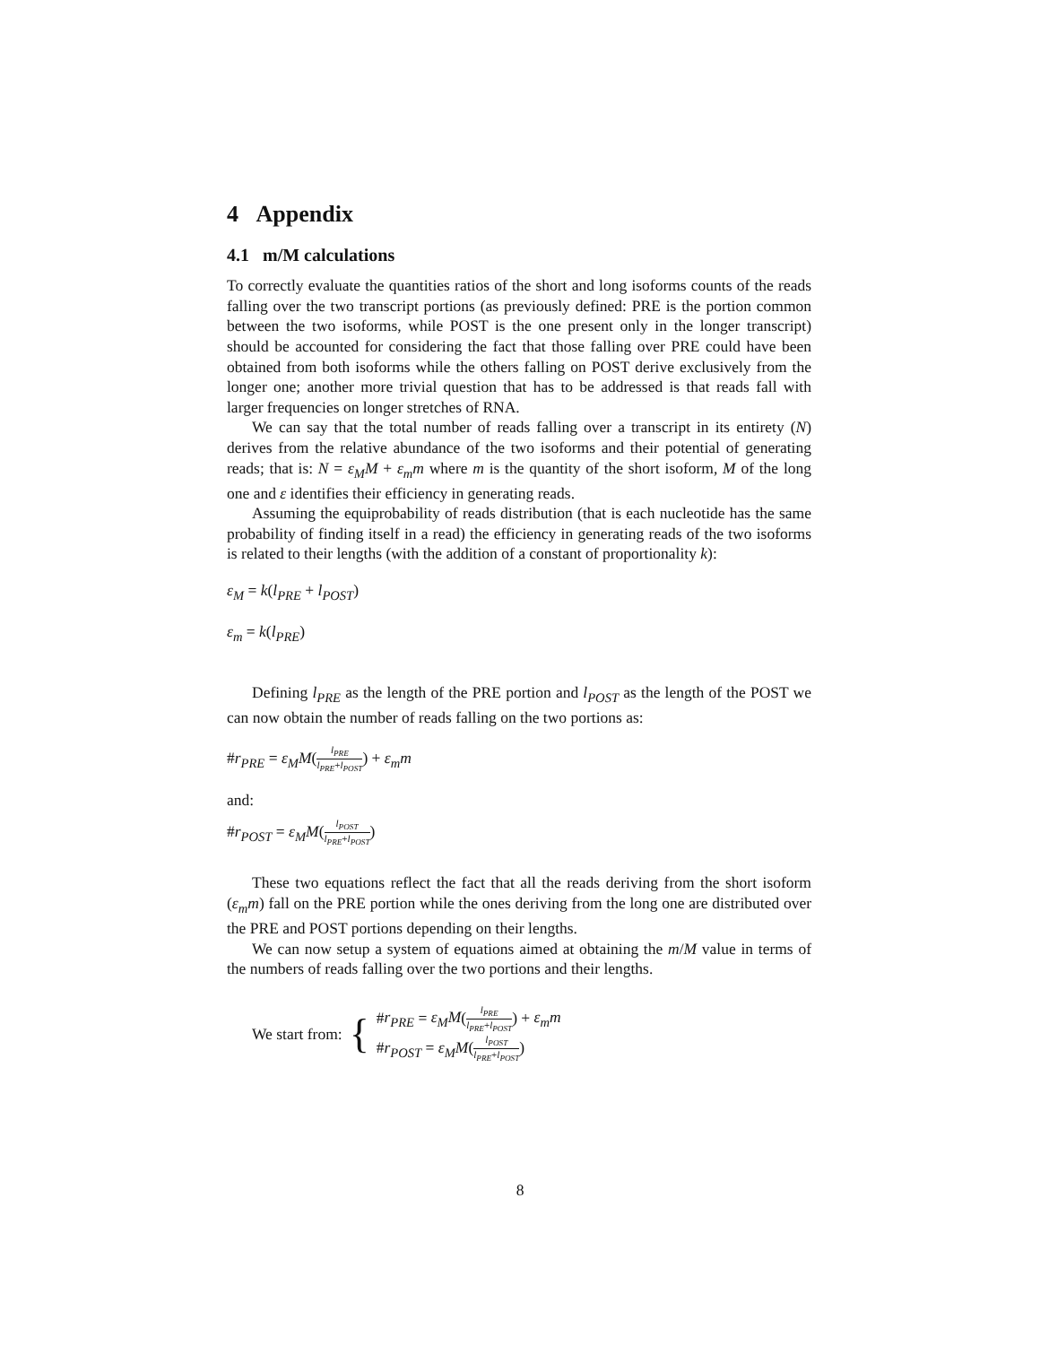4 Appendix
4.1 m/M calculations
To correctly evaluate the quantities ratios of the short and long isoforms counts of the reads falling over the two transcript portions (as previously defined: PRE is the portion common between the two isoforms, while POST is the one present only in the longer transcript) should be accounted for considering the fact that those falling over PRE could have been obtained from both isoforms while the others falling on POST derive exclusively from the longer one; another more trivial question that has to be addressed is that reads fall with larger frequencies on longer stretches of RNA.
We can say that the total number of reads falling over a transcript in its entirety (N) derives from the relative abundance of the two isoforms and their potential of generating reads; that is: N = ε<sub>M</sub>M + ε<sub>m</sub>m where m is the quantity of the short isoform, M of the long one and ε identifies their efficiency in generating reads.
Assuming the equiprobability of reads distribution (that is each nucleotide has the same probability of finding itself in a read) the efficiency in generating reads of the two isoforms is related to their lengths (with the addition of a constant of proportionality k):
ε<sub>M</sub> = k(l<sub>PRE</sub> + l<sub>POST</sub>)
ε<sub>m</sub> = k(l<sub>PRE</sub>)
Defining l<sub>PRE</sub> as the length of the PRE portion and l<sub>POST</sub> as the length of the POST we can now obtain the number of reads falling on the two portions as:
#r<sub>PRE</sub> = ε<sub>M</sub>M(l<sub>PRE</sub> l<sub>PRE</sub>+l<sub>POST</sub>) + ε<sub>m</sub>m
and:
#r<sub>POST</sub> = ε<sub>M</sub>M(l<sub>POST</sub> l<sub>PRE</sub>+l<sub>POST</sub>)
These two equations reflect the fact that all the reads deriving from the short isoform (ε<sub>m</sub>m) fall on the PRE portion while the ones deriving from the long one are distributed over the PRE and POST portions depending on their lengths.
We can now setup a system of equations aimed at obtaining the m/M value in terms of the numbers of reads falling over the two portions and their lengths.
We start from: {
#r<sub>PRE</sub> = ε<sub>M</sub>M(l<sub>PRE</sub> l<sub>PRE</sub>+l<sub>POST</sub>) + ε<sub>m</sub>m
#r<sub>POST</sub> = ε<sub>M</sub>M(l<sub>POST</sub> l<sub>PRE</sub>+l<sub>POST</sub>)
8